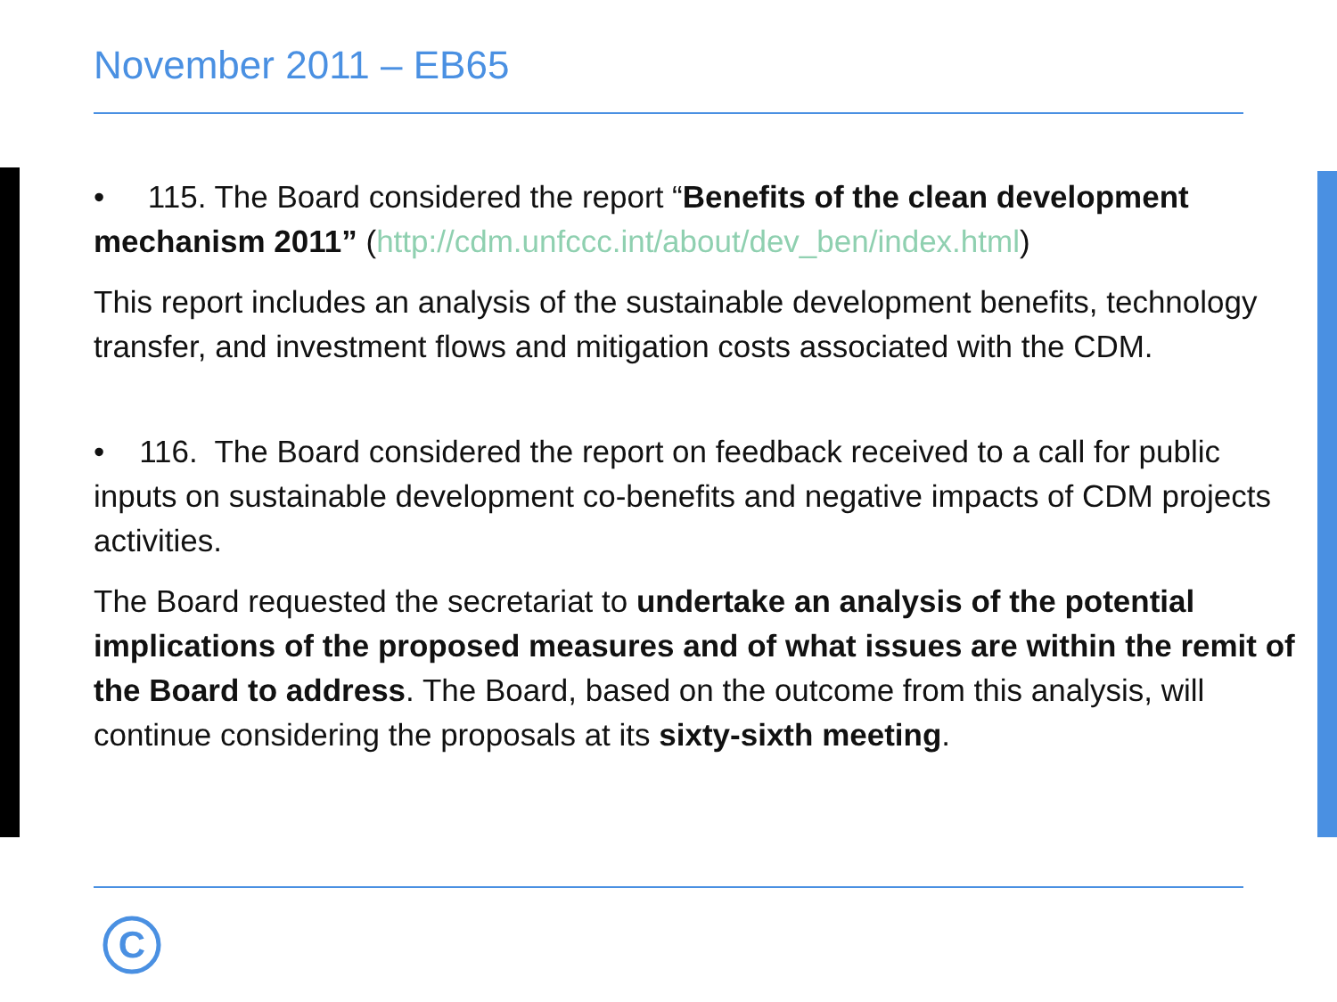November 2011 – EB65
• 115. The Board considered the report “Benefits of the clean development mechanism 2011” (http://cdm.unfccc.int/about/dev_ben/index.html)
This report includes an analysis of the sustainable development benefits, technology transfer, and investment flows and mitigation costs associated with the CDM.
• 116. The Board considered the report on feedback received to a call for public inputs on sustainable development co-benefits and negative impacts of CDM projects activities.
The Board requested the secretariat to undertake an analysis of the potential implications of the proposed measures and of what issues are within the remit of the Board to address. The Board, based on the outcome from this analysis, will continue considering the proposals at its sixty-sixth meeting.
C